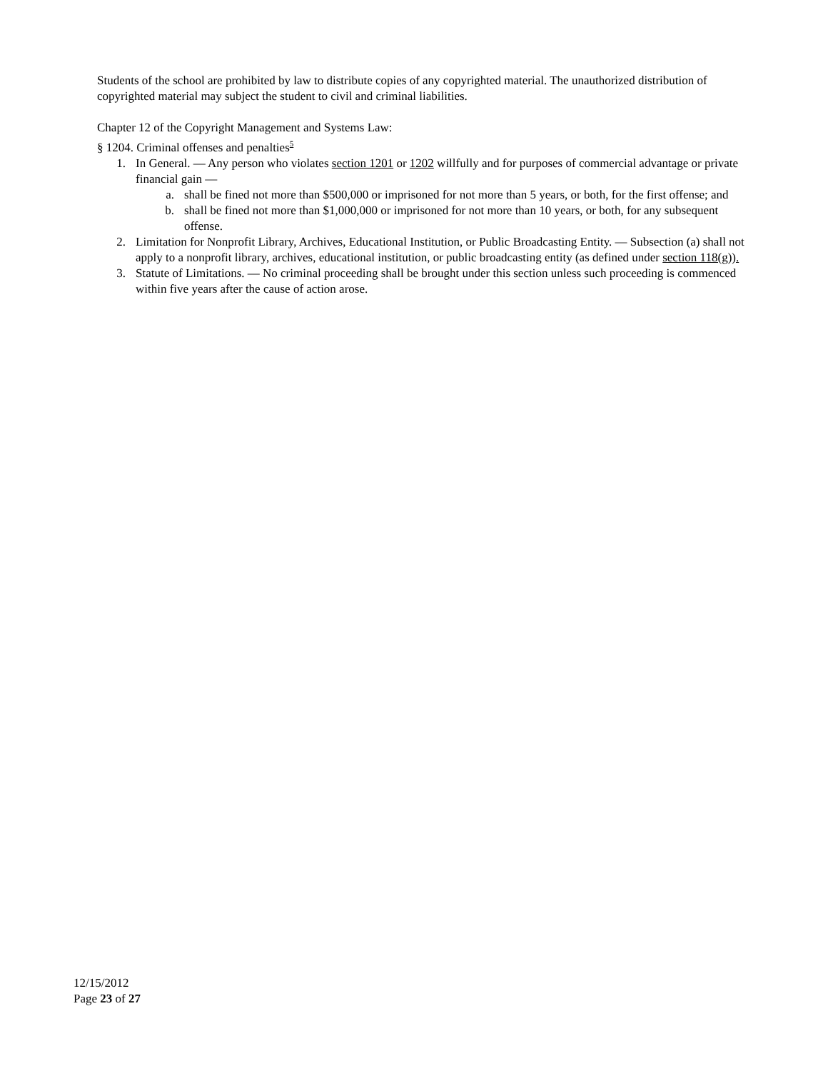Students of the school are prohibited by law to distribute copies of any copyrighted material. The unauthorized distribution of copyrighted material may subject the student to civil and criminal liabilities.
Chapter 12 of the Copyright Management and Systems Law:
§ 1204. Criminal offenses and penalties<sup>5</sup>
1. In General. — Any person who violates section 1201 or 1202 willfully and for purposes of commercial advantage or private financial gain —
a. shall be fined not more than $500,000 or imprisoned for not more than 5 years, or both, for the first offense; and
b. shall be fined not more than $1,000,000 or imprisoned for not more than 10 years, or both, for any subsequent offense.
2. Limitation for Nonprofit Library, Archives, Educational Institution, or Public Broadcasting Entity. — Subsection (a) shall not apply to a nonprofit library, archives, educational institution, or public broadcasting entity (as defined under section 118(g)).
3. Statute of Limitations. — No criminal proceeding shall be brought under this section unless such proceeding is commenced within five years after the cause of action arose.
12/15/2012
Page 23 of 27